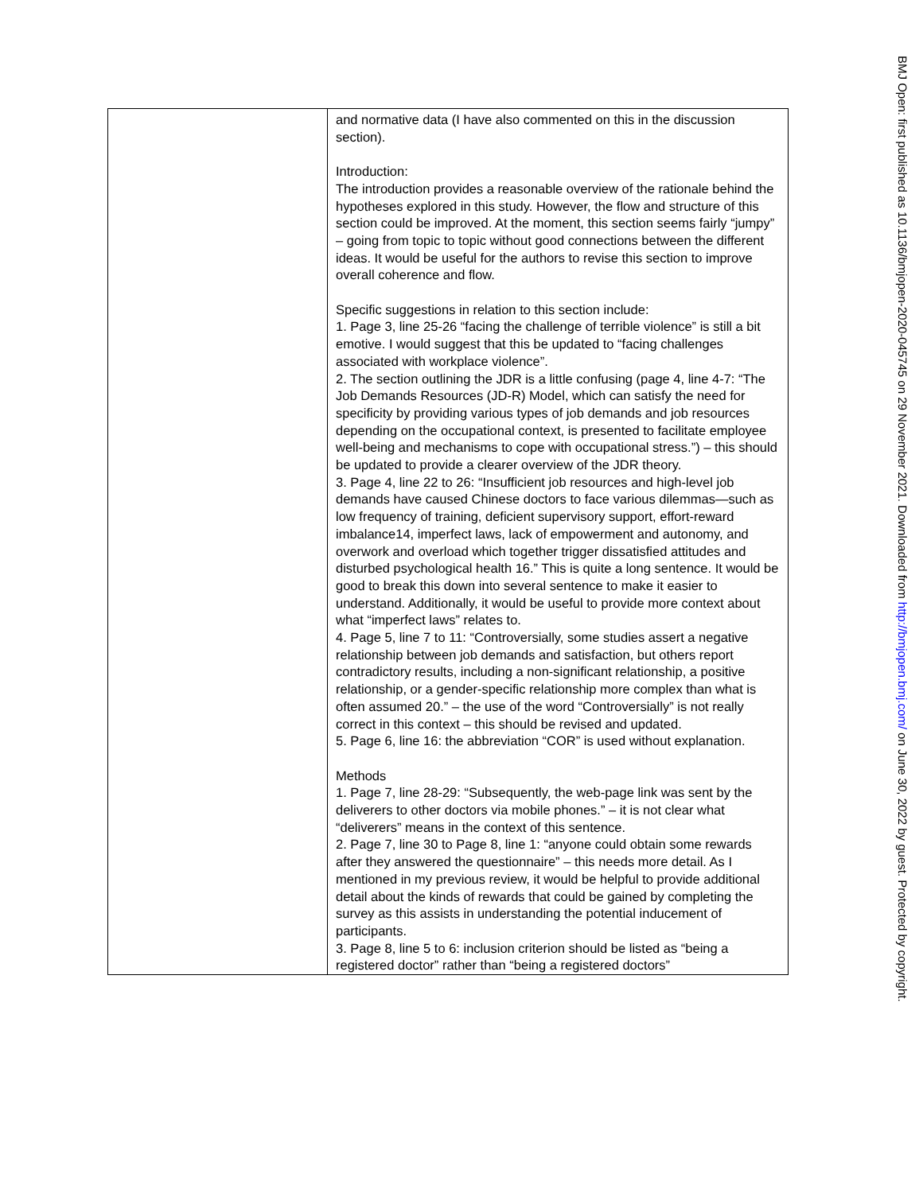| | and normative data (I have also commented on this in the discussion section). Introduction: The introduction provides a reasonable overview of the rationale behind the hypotheses explored in this study. However, the flow and structure of this section could be improved. At the moment, this section seems fairly “jumpy” – going from topic to topic without good connections between the different ideas. It would be useful for the authors to revise this section to improve overall coherence and flow. Specific suggestions in relation to this section include: 1. Page 3, line 25-26 “facing the challenge of terrible violence” is still a bit emotive. I would suggest that this be updated to “facing challenges associated with workplace violence”. 2. The section outlining the JDR is a little confusing (page 4, line 4-7: “The Job Demands Resources (JD-R) Model, which can satisfy the need for specificity by providing various types of job demands and job resources depending on the occupational context, is presented to facilitate employee well-being and mechanisms to cope with occupational stress.”) – this should be updated to provide a clearer overview of the JDR theory. 3. Page 4, line 22 to 26: “Insufficient job resources and high-level job demands have caused Chinese doctors to face various dilemmas—such as low frequency of training, deficient supervisory support, effort-reward imbalance14, imperfect laws, lack of empowerment and autonomy, and overwork and overload which together trigger dissatisfied attitudes and disturbed psychological health 16.” This is quite a long sentence. It would be good to break this down into several sentence to make it easier to understand. Additionally, it would be useful to provide more context about what “imperfect laws” relates to. 4. Page 5, line 7 to 11: “Controversially, some studies assert a negative relationship between job demands and satisfaction, but others report contradictory results, including a non-significant relationship, a positive relationship, or a gender-specific relationship more complex than what is often assumed 20.” – the use of the word “Controversially” is not really correct in this context – this should be revised and updated. 5. Page 6, line 16: the abbreviation “COR” is used without explanation. Methods 1. Page 7, line 28-29: “Subsequently, the web-page link was sent by the deliverers to other doctors via mobile phones.” – it is not clear what “deliverers” means in the context of this sentence. 2. Page 7, line 30 to Page 8, line 1: “anyone could obtain some rewards after they answered the questionnaire” – this needs more detail. As I mentioned in my previous review, it would be helpful to provide additional detail about the kinds of rewards that could be gained by completing the survey as this assists in understanding the potential inducement of participants. 3. Page 8, line 5 to 6: inclusion criterion should be listed as “being a registered doctor” rather than “being a registered doctors” |
BMJ Open: first published as 10.1136/bmjopen-2020-045745 on 29 November 2021. Downloaded from http://bmjopen.bmj.com/ on June 30, 2022 by guest. Protected by copyright.